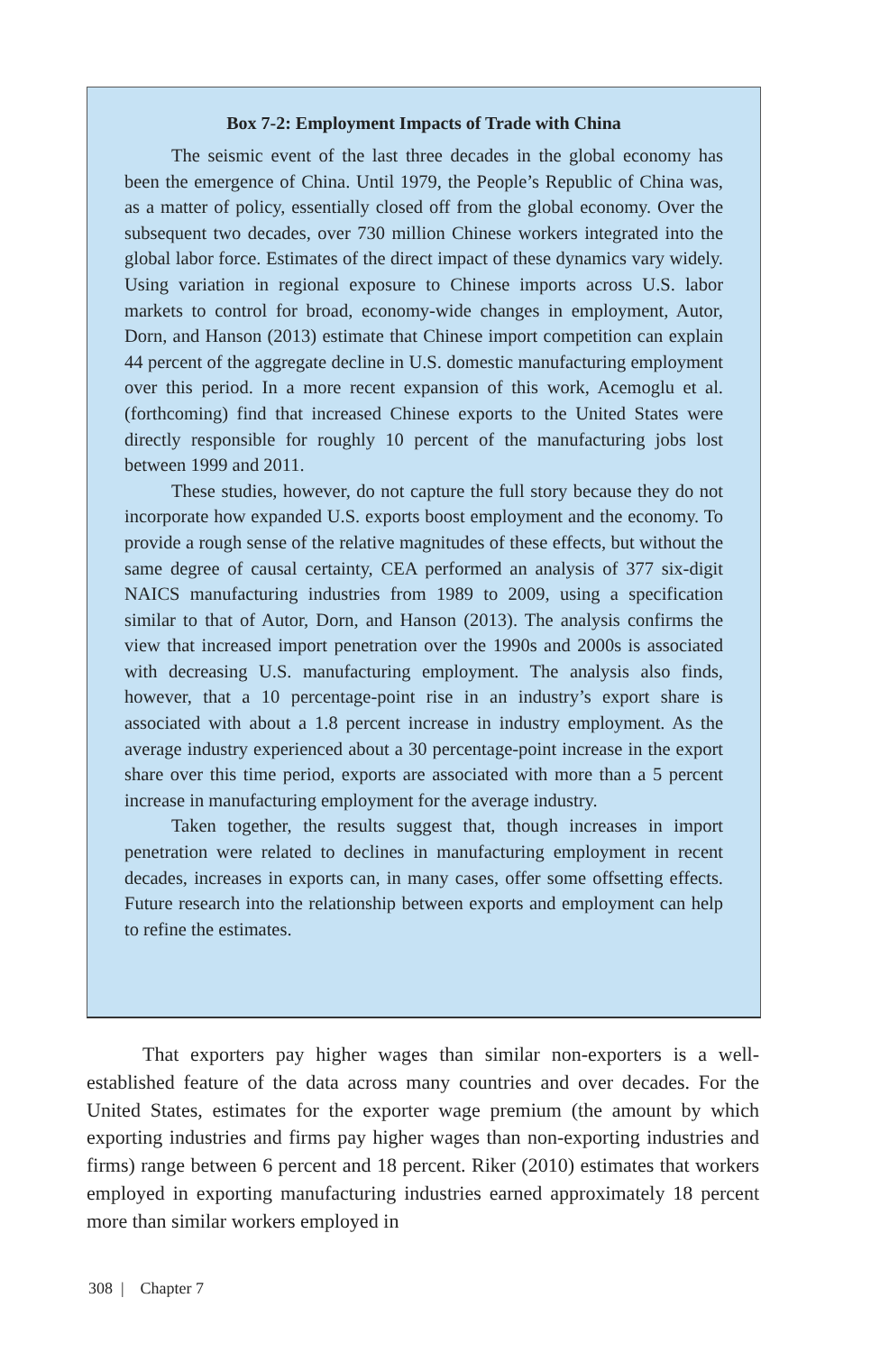Box 7-2: Employment Impacts of Trade with China
The seismic event of the last three decades in the global economy has been the emergence of China. Until 1979, the People’s Republic of China was, as a matter of policy, essentially closed off from the global economy. Over the subsequent two decades, over 730 million Chinese workers integrated into the global labor force. Estimates of the direct impact of these dynamics vary widely. Using variation in regional exposure to Chinese imports across U.S. labor markets to control for broad, economy-wide changes in employment, Autor, Dorn, and Hanson (2013) estimate that Chinese import competition can explain 44 percent of the aggregate decline in U.S. domestic manufacturing employment over this period. In a more recent expansion of this work, Acemoglu et al. (forthcoming) find that increased Chinese exports to the United States were directly responsible for roughly 10 percent of the manufacturing jobs lost between 1999 and 2011.
These studies, however, do not capture the full story because they do not incorporate how expanded U.S. exports boost employment and the economy. To provide a rough sense of the relative magnitudes of these effects, but without the same degree of causal certainty, CEA performed an analysis of 377 six-digit NAICS manufacturing industries from 1989 to 2009, using a specification similar to that of Autor, Dorn, and Hanson (2013). The analysis confirms the view that increased import penetration over the 1990s and 2000s is associated with decreasing U.S. manufacturing employment. The analysis also finds, however, that a 10 percentage-point rise in an industry’s export share is associated with about a 1.8 percent increase in industry employment. As the average industry experienced about a 30 percentage-point increase in the export share over this time period, exports are associated with more than a 5 percent increase in manufacturing employment for the average industry.
Taken together, the results suggest that, though increases in import penetration were related to declines in manufacturing employment in recent decades, increases in exports can, in many cases, offer some offsetting effects. Future research into the relationship between exports and employment can help to refine the estimates.
That exporters pay higher wages than similar non-exporters is a well-established feature of the data across many countries and over decades. For the United States, estimates for the exporter wage premium (the amount by which exporting industries and firms pay higher wages than non-exporting industries and firms) range between 6 percent and 18 percent. Riker (2010) estimates that workers employed in exporting manufacturing industries earned approximately 18 percent more than similar workers employed in
308 | Chapter 7